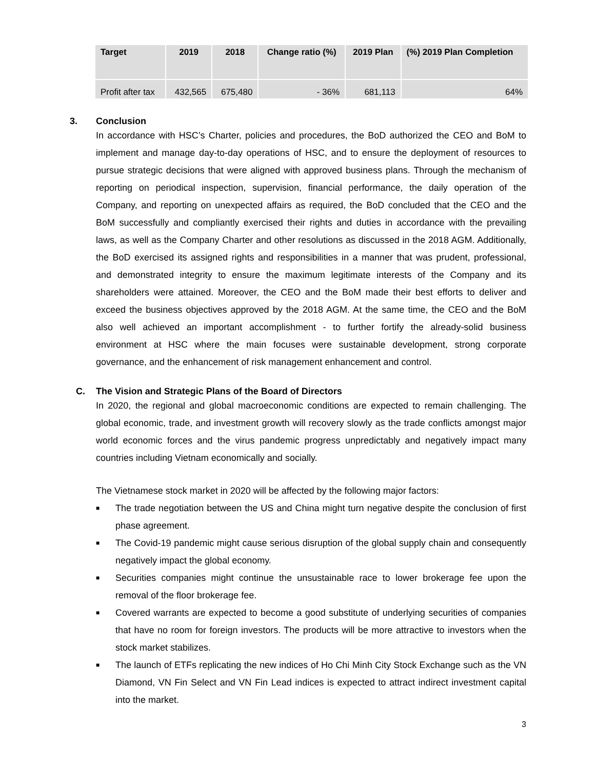| Target | 2019 | 2018 | Change ratio (%) | 2019 Plan | (%) 2019 Plan Completion |
| --- | --- | --- | --- | --- | --- |
| Profit after tax | 432,565 | 675,480 | - 36% | 681,113 | 64% |
3. Conclusion
In accordance with HSC’s Charter, policies and procedures, the BoD authorized the CEO and BoM to implement and manage day-to-day operations of HSC, and to ensure the deployment of resources to pursue strategic decisions that were aligned with approved business plans. Through the mechanism of reporting on periodical inspection, supervision, financial performance, the daily operation of the Company, and reporting on unexpected affairs as required, the BoD concluded that the CEO and the BoM successfully and compliantly exercised their rights and duties in accordance with the prevailing laws, as well as the Company Charter and other resolutions as discussed in the 2018 AGM. Additionally, the BoD exercised its assigned rights and responsibilities in a manner that was prudent, professional, and demonstrated integrity to ensure the maximum legitimate interests of the Company and its shareholders were attained. Moreover, the CEO and the BoM made their best efforts to deliver and exceed the business objectives approved by the 2018 AGM. At the same time, the CEO and the BoM also well achieved an important accomplishment - to further fortify the already-solid business environment at HSC where the main focuses were sustainable development, strong corporate governance, and the enhancement of risk management enhancement and control.
C. The Vision and Strategic Plans of the Board of Directors
In 2020, the regional and global macroeconomic conditions are expected to remain challenging. The global economic, trade, and investment growth will recovery slowly as the trade conflicts amongst major world economic forces and the virus pandemic progress unpredictably and negatively impact many countries including Vietnam economically and socially.
The Vietnamese stock market in 2020 will be affected by the following major factors:
■ The trade negotiation between the US and China might turn negative despite the conclusion of first phase agreement.
■ The Covid-19 pandemic might cause serious disruption of the global supply chain and consequently negatively impact the global economy.
■ Securities companies might continue the unsustainable race to lower brokerage fee upon the removal of the floor brokerage fee.
■ Covered warrants are expected to become a good substitute of underlying securities of companies that have no room for foreign investors. The products will be more attractive to investors when the stock market stabilizes.
■ The launch of ETFs replicating the new indices of Ho Chi Minh City Stock Exchange such as the VN Diamond, VN Fin Select and VN Fin Lead indices is expected to attract indirect investment capital into the market.
3